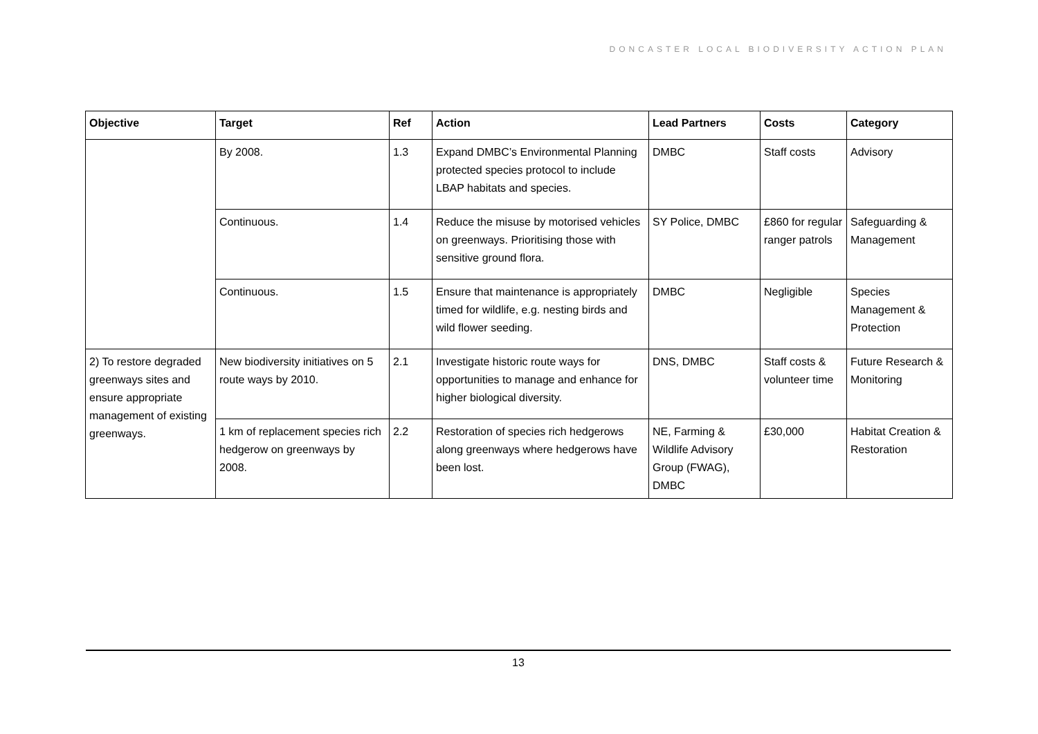DONCASTER LOCAL BIODIVERSITY ACTION PLAN
| Objective | Target | Ref | Action | Lead Partners | Costs | Category |
| --- | --- | --- | --- | --- | --- | --- |
| | By 2008. | 1.3 | Expand DMBC’s Environmental Planning protected species protocol to include LBAP habitats and species. | DMBC | Staff costs | Advisory |
| | Continuous. | 1.4 | Reduce the misuse by motorised vehicles on greenways. Prioritising those with sensitive ground flora. | SY Police, DMBC | £860 for regular ranger patrols | Safeguarding & Management |
| | Continuous. | 1.5 | Ensure that maintenance is appropriately timed for wildlife, e.g. nesting birds and wild flower seeding. | DMBC | Negligible | Species Management & Protection |
| 2) To restore degraded greenways sites and ensure appropriate management of existing greenways. | New biodiversity initiatives on 5 route ways by 2010. | 2.1 | Investigate historic route ways for opportunities to manage and enhance for higher biological diversity. | DNS, DMBC | Staff costs & volunteer time | Future Research & Monitoring |
| | 1 km of replacement species rich hedgerow on greenways by 2008. | 2.2 | Restoration of species rich hedgerows along greenways where hedgerows have been lost. | NE, Farming & Wildlife Advisory Group (FWAG), DMBC | £30,000 | Habitat Creation & Restoration |
13